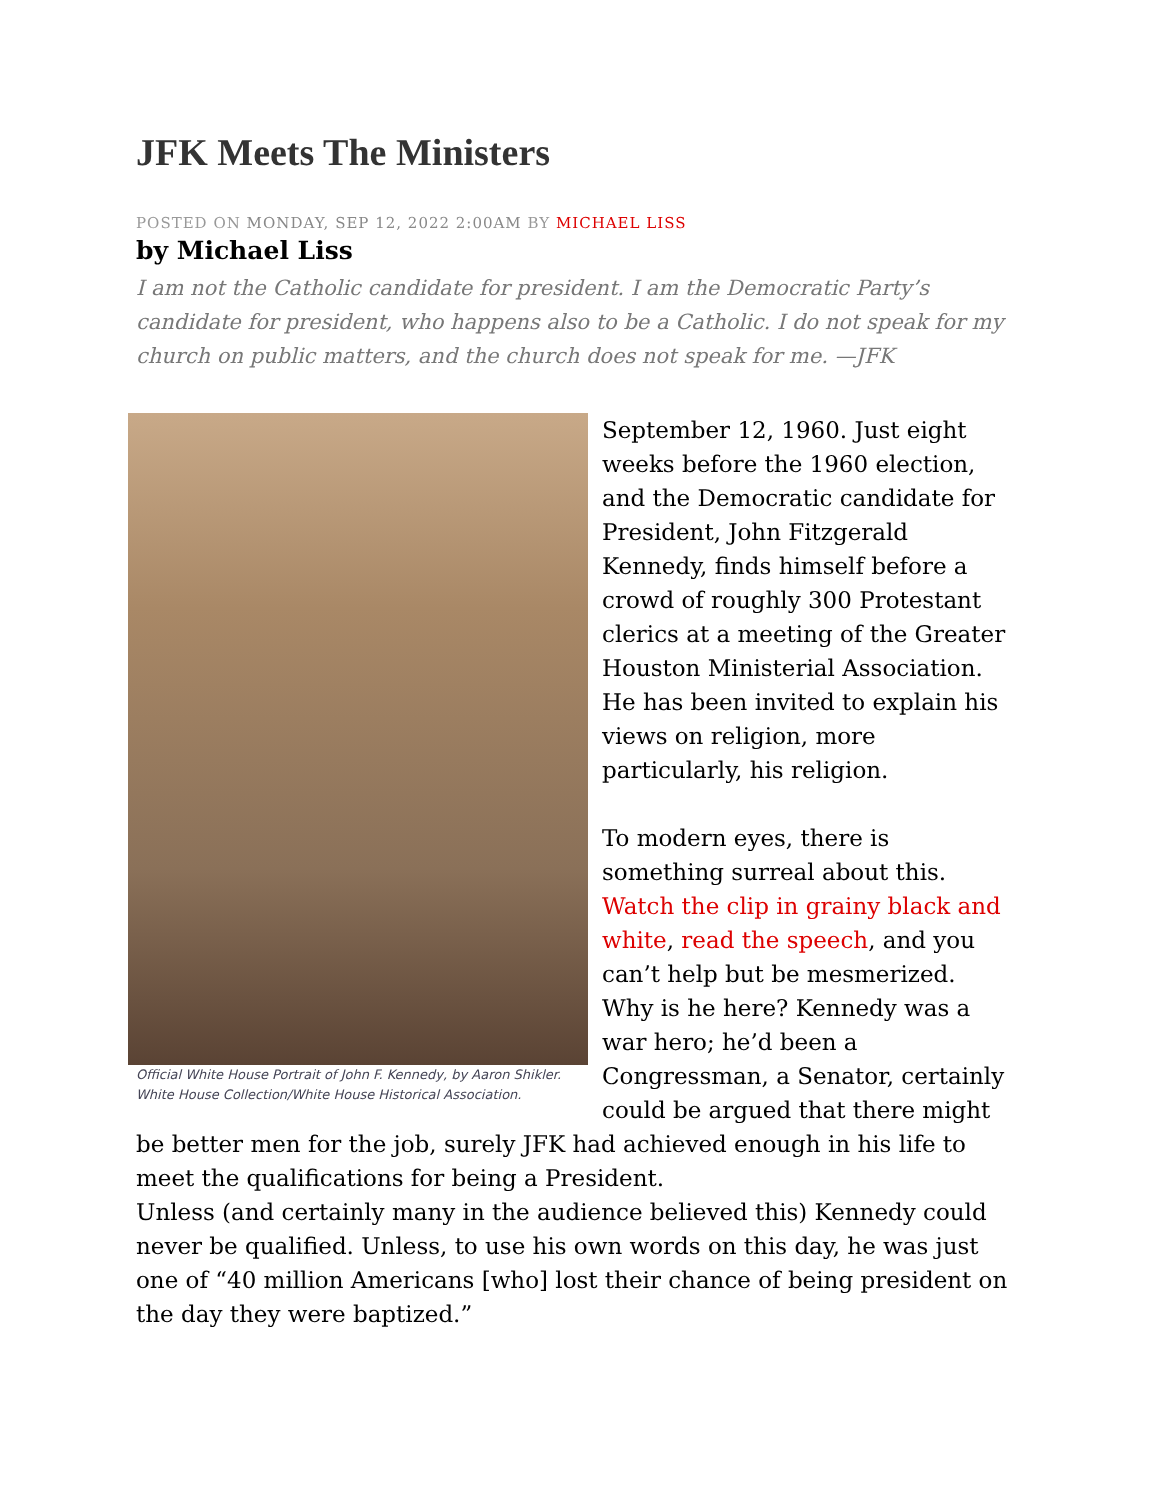JFK Meets The Ministers
POSTED ON MONDAY, SEP 12, 2022 2:00AM BY MICHAEL LISS
by Michael Liss
I am not the Catholic candidate for president. I am the Democratic Party’s candidate for president, who happens also to be a Catholic. I do not speak for my church on public matters, and the church does not speak for me. —JFK
Official White House Portrait of John F. Kennedy, by Aaron Shikler. White House Collection/White House Historical Association.
September 12, 1960. Just eight weeks before the 1960 election, and the Democratic candidate for President, John Fitzgerald Kennedy, finds himself before a crowd of roughly 300 Protestant clerics at a meeting of the Greater Houston Ministerial Association. He has been invited to explain his views on religion, more particularly, his religion.
To modern eyes, there is something surreal about this. Watch the clip in grainy black and white, read the speech, and you can’t help but be mesmerized. Why is he here? Kennedy was a war hero; he’d been a Congressman, a Senator, certainly could be argued that there might be better men for the job, surely JFK had achieved enough in his life to meet the qualifications for being a President.
Unless (and certainly many in the audience believed this) Kennedy could never be qualified. Unless, to use his own words on this day, he was just one of “40 million Americans [who] lost their chance of being president on the day they were baptized.”